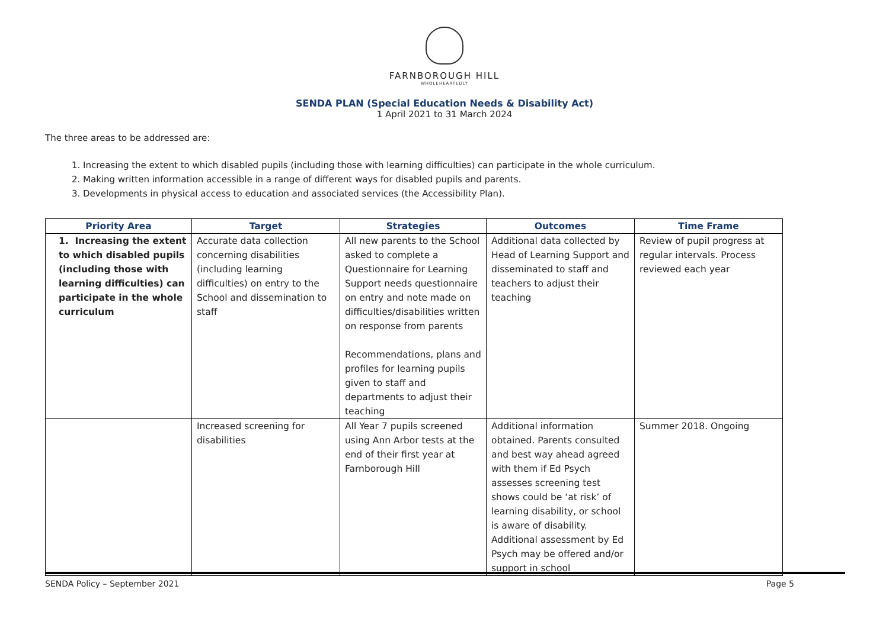FARNBOROUGH HILL
WHOLEHEARTEDLY
SENDA PLAN (Special Education Needs & Disability Act)
1 April 2021 to 31 March 2024
The three areas to be addressed are:
1. Increasing the extent to which disabled pupils (including those with learning difficulties) can participate in the whole curriculum.
2. Making written information accessible in a range of different ways for disabled pupils and parents.
3. Developments in physical access to education and associated services (the Accessibility Plan).
| Priority Area | Target | Strategies | Outcomes | Time Frame |
| --- | --- | --- | --- | --- |
| 1. Increasing the extent to which disabled pupils (including those with learning difficulties) can participate in the whole curriculum | Accurate data collection concerning disabilities (including learning difficulties) on entry to the School and dissemination to staff | All new parents to the School asked to complete a Questionnaire for Learning Support needs questionnaire on entry and note made on difficulties/disabilities written on response from parents Recommendations, plans and profiles for learning pupils given to staff and departments to adjust their teaching | Additional data collected by Head of Learning Support and disseminated to staff and teachers to adjust their teaching | Review of pupil progress at regular intervals. Process reviewed each year |
| | Increased screening for disabilities | All Year 7 pupils screened using Ann Arbor tests at the end of their first year at Farnborough Hill | Additional information obtained. Parents consulted and best way ahead agreed with them if Ed Psych assesses screening test shows could be ‘at risk’ of learning disability, or school is aware of disability. Additional assessment by Ed Psych may be offered and/or support in school | Summer 2018. Ongoing |
SENDA Policy – September 2021 Page 5